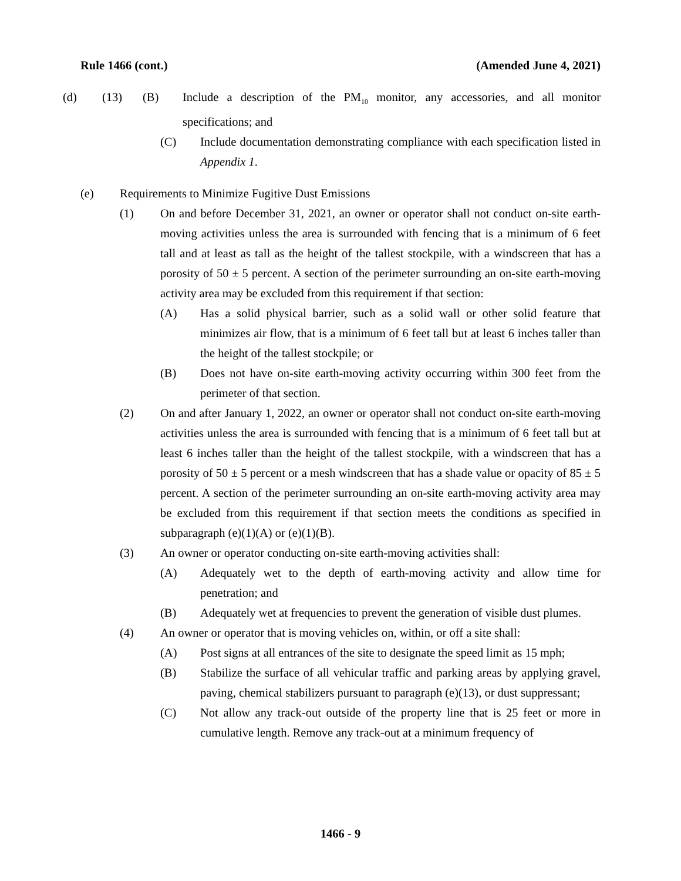Rule 1466 (cont.) (Amended June 4, 2021)
(d) (13) (B) Include a description of the PM<sub>10</sub> monitor, any accessories, and all monitor specifications; and
(C) Include documentation demonstrating compliance with each specification listed in Appendix 1.
(e) Requirements to Minimize Fugitive Dust Emissions
(1) On and before December 31, 2021, an owner or operator shall not conduct on-site earth-moving activities unless the area is surrounded with fencing that is a minimum of 6 feet tall and at least as tall as the height of the tallest stockpile, with a windscreen that has a porosity of 50 ± 5 percent. A section of the perimeter surrounding an on-site earth-moving activity area may be excluded from this requirement if that section:
(A) Has a solid physical barrier, such as a solid wall or other solid feature that minimizes air flow, that is a minimum of 6 feet tall but at least 6 inches taller than the height of the tallest stockpile; or
(B) Does not have on-site earth-moving activity occurring within 300 feet from the perimeter of that section.
(2) On and after January 1, 2022, an owner or operator shall not conduct on-site earth-moving activities unless the area is surrounded with fencing that is a minimum of 6 feet tall but at least 6 inches taller than the height of the tallest stockpile, with a windscreen that has a porosity of 50 ± 5 percent or a mesh windscreen that has a shade value or opacity of 85 ± 5 percent. A section of the perimeter surrounding an on-site earth-moving activity area may be excluded from this requirement if that section meets the conditions as specified in subparagraph (e)(1)(A) or (e)(1)(B).
(3) An owner or operator conducting on-site earth-moving activities shall:
(A) Adequately wet to the depth of earth-moving activity and allow time for penetration; and
(B) Adequately wet at frequencies to prevent the generation of visible dust plumes.
(4) An owner or operator that is moving vehicles on, within, or off a site shall:
(A) Post signs at all entrances of the site to designate the speed limit as 15 mph;
(B) Stabilize the surface of all vehicular traffic and parking areas by applying gravel, paving, chemical stabilizers pursuant to paragraph (e)(13), or dust suppressant;
(C) Not allow any track-out outside of the property line that is 25 feet or more in cumulative length. Remove any track-out at a minimum frequency of
1466 - 9